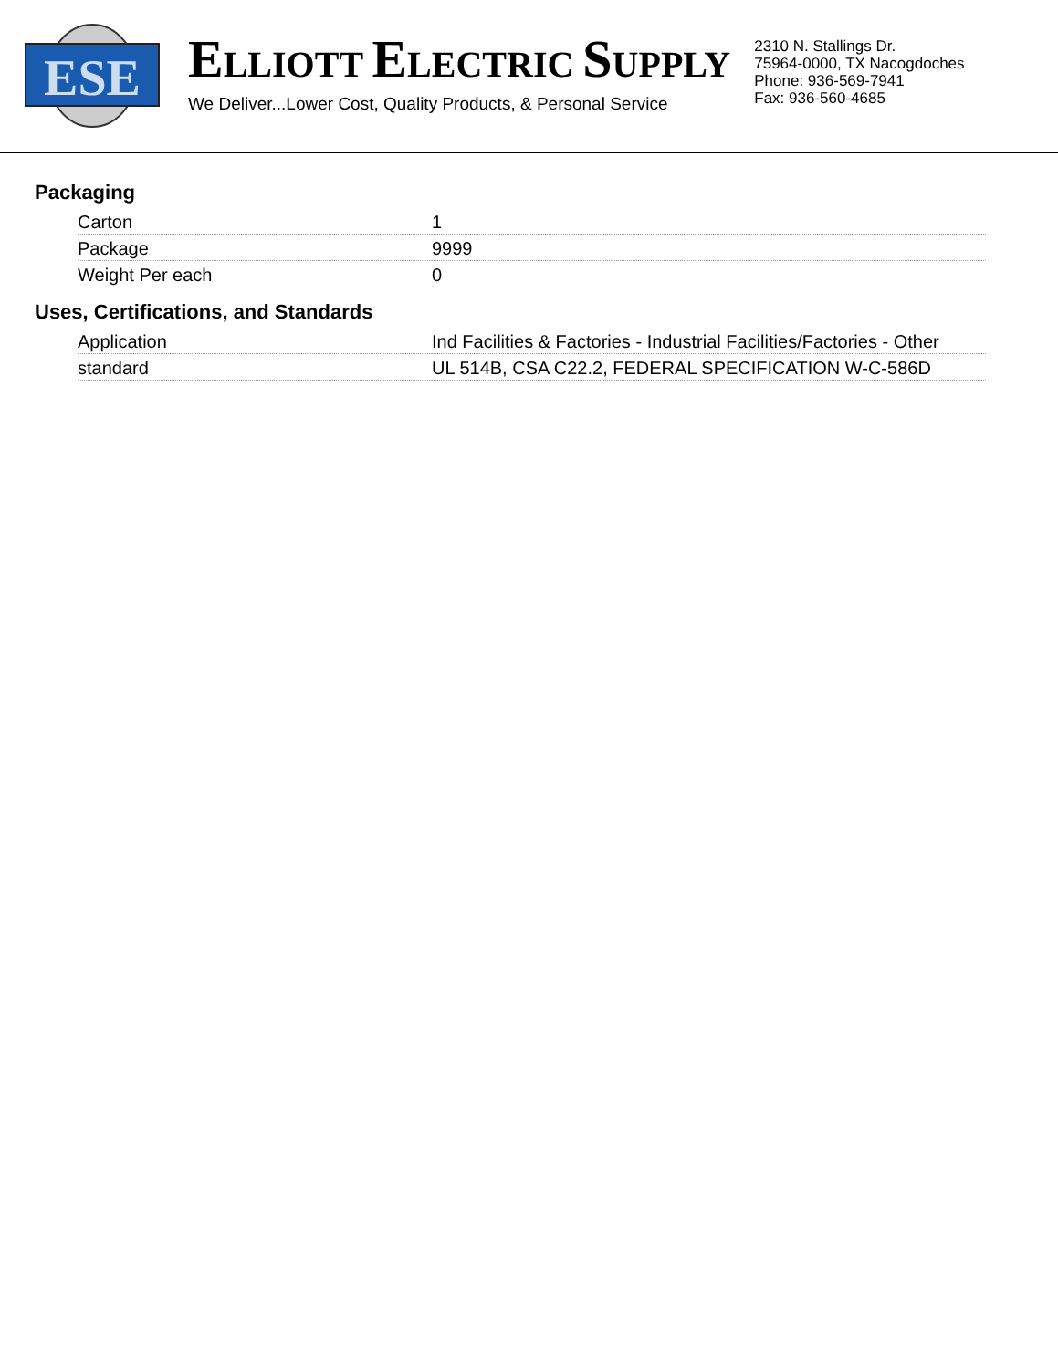ESE
ELLIOTT ELECTRIC SUPPLY
We Deliver...Lower Cost, Quality Products, & Personal Service
2310 N. Stallings Dr.
75964-0000, TX Nacogdoches
Phone: 936-569-7941
Fax: 936-560-4685
Packaging
| Carton | 1 |
| Package | 9999 |
| Weight Per each | 0 |
Uses, Certifications, and Standards
| Application | Ind Facilities & Factories - Industrial Facilities/Factories - Other |
| standard | UL 514B, CSA C22.2, FEDERAL SPECIFICATION W-C-586D |